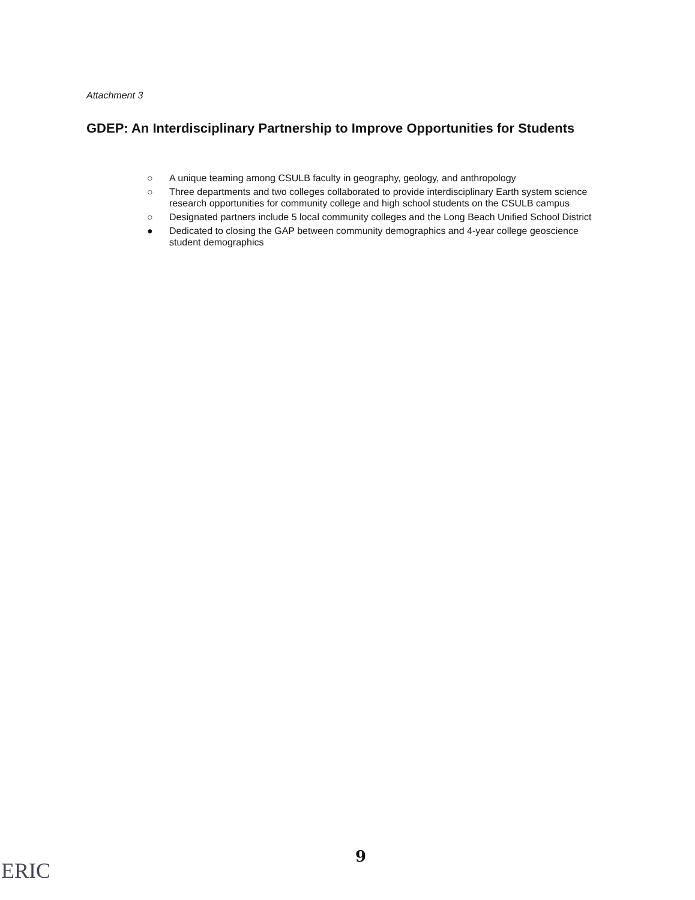Attachment 3
GDEP: An Interdisciplinary Partnership to Improve Opportunities for Students
○ A unique teaming among CSULB faculty in geography, geology, and anthropology
○ Three departments and two colleges collaborated to provide interdisciplinary Earth system science research opportunities for community college and high school students on the CSULB campus
○ Designated partners include 5 local community colleges and the Long Beach Unified School District
● Dedicated to closing the GAP between community demographics and 4-year college geoscience student demographics
9
ERIC